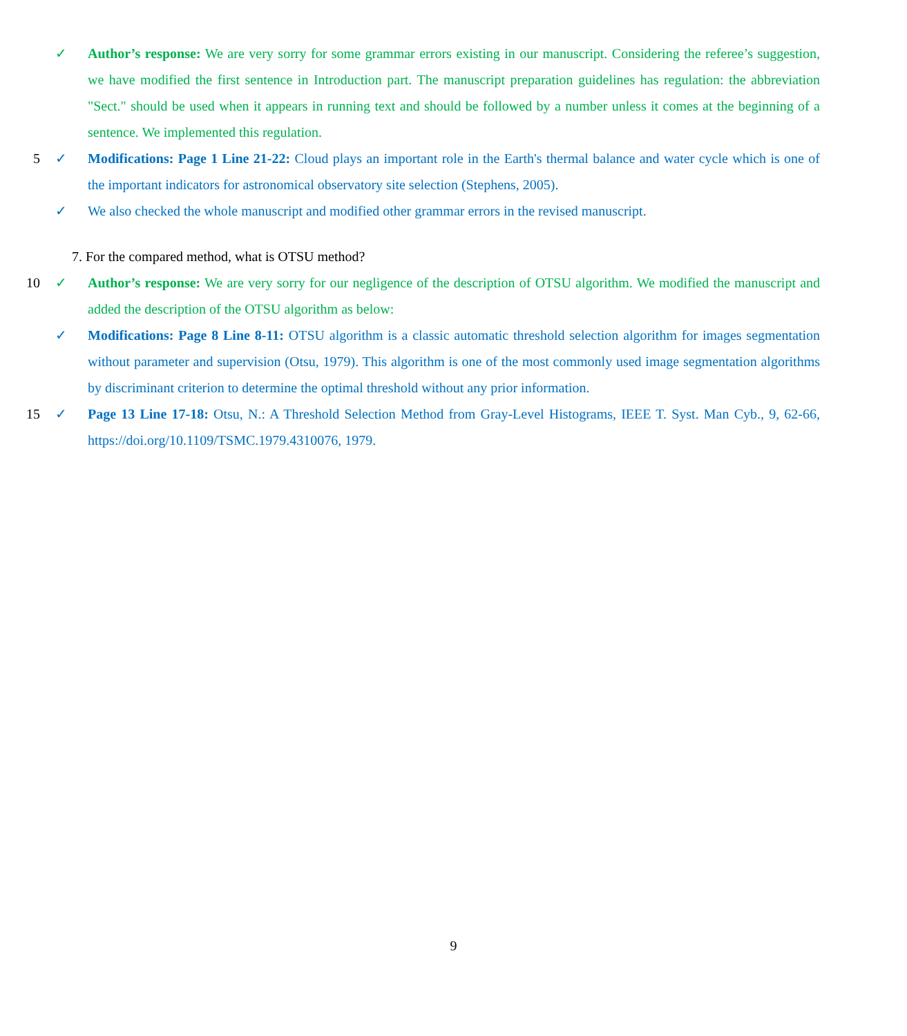✓ Author’s response: We are very sorry for some grammar errors existing in our manuscript. Considering the referee’s suggestion, we have modified the first sentence in Introduction part. The manuscript preparation guidelines has regulation: the abbreviation "Sect." should be used when it appears in running text and should be followed by a number unless it comes at the beginning of a sentence. We implemented this regulation.
5 ✓ Modifications: Page 1 Line 21-22: Cloud plays an important role in the Earth's thermal balance and water cycle which is one of the important indicators for astronomical observatory site selection (Stephens, 2005).
✓ We also checked the whole manuscript and modified other grammar errors in the revised manuscript.
7. For the compared method, what is OTSU method?
10 ✓ Author’s response: We are very sorry for our negligence of the description of OTSU algorithm. We modified the manuscript and added the description of the OTSU algorithm as below:
✓ Modifications: Page 8 Line 8-11: OTSU algorithm is a classic automatic threshold selection algorithm for images segmentation without parameter and supervision (Otsu, 1979). This algorithm is one of the most commonly used image segmentation algorithms by discriminant criterion to determine the optimal threshold without any prior information.
15 ✓ Page 13 Line 17-18: Otsu, N.: A Threshold Selection Method from Gray-Level Histograms, IEEE T. Syst. Man Cyb., 9, 62-66, https://doi.org/10.1109/TSMC.1979.4310076, 1979.
9